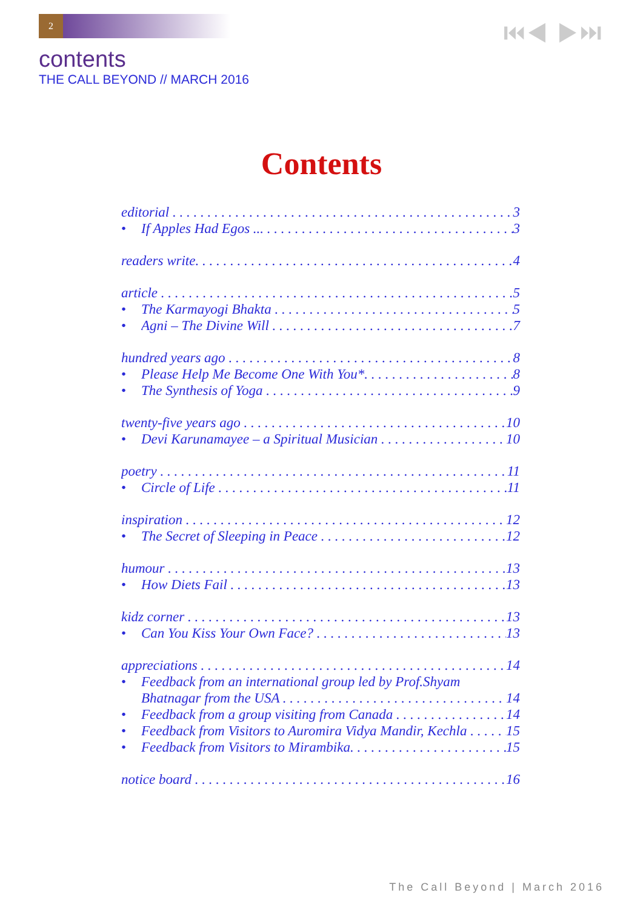2 ⏮◀ ▶⏭
contents
THE CALL BEYOND // MARCH 2016
Contents
editorial 3
If Apples Had Egos ... 3
readers write. 4
article 5
The Karmayogi Bhakta 5
Agni – The Divine Will 7
hundred years ago 8
Please Help Me Become One With You*. 8
The Synthesis of Yoga 9
twenty-five years ago 10
Devi Karunamayee – a Spiritual Musician 10
poetry 11
Circle of Life 11
inspiration 12
The Secret of Sleeping in Peace 12
humour 13
How Diets Fail 13
kidz corner 13
Can You Kiss Your Own Face? 13
appreciations 14
Feedback from an international group led by Prof.Shyam
Bhatnagar from the USA 14
Feedback from a group visiting from Canada 14
Feedback from Visitors to Auromira Vidya Mandir, Kechla 15
Feedback from Visitors to Mirambika. 15
notice board 16
The Call Beyond | March 2016